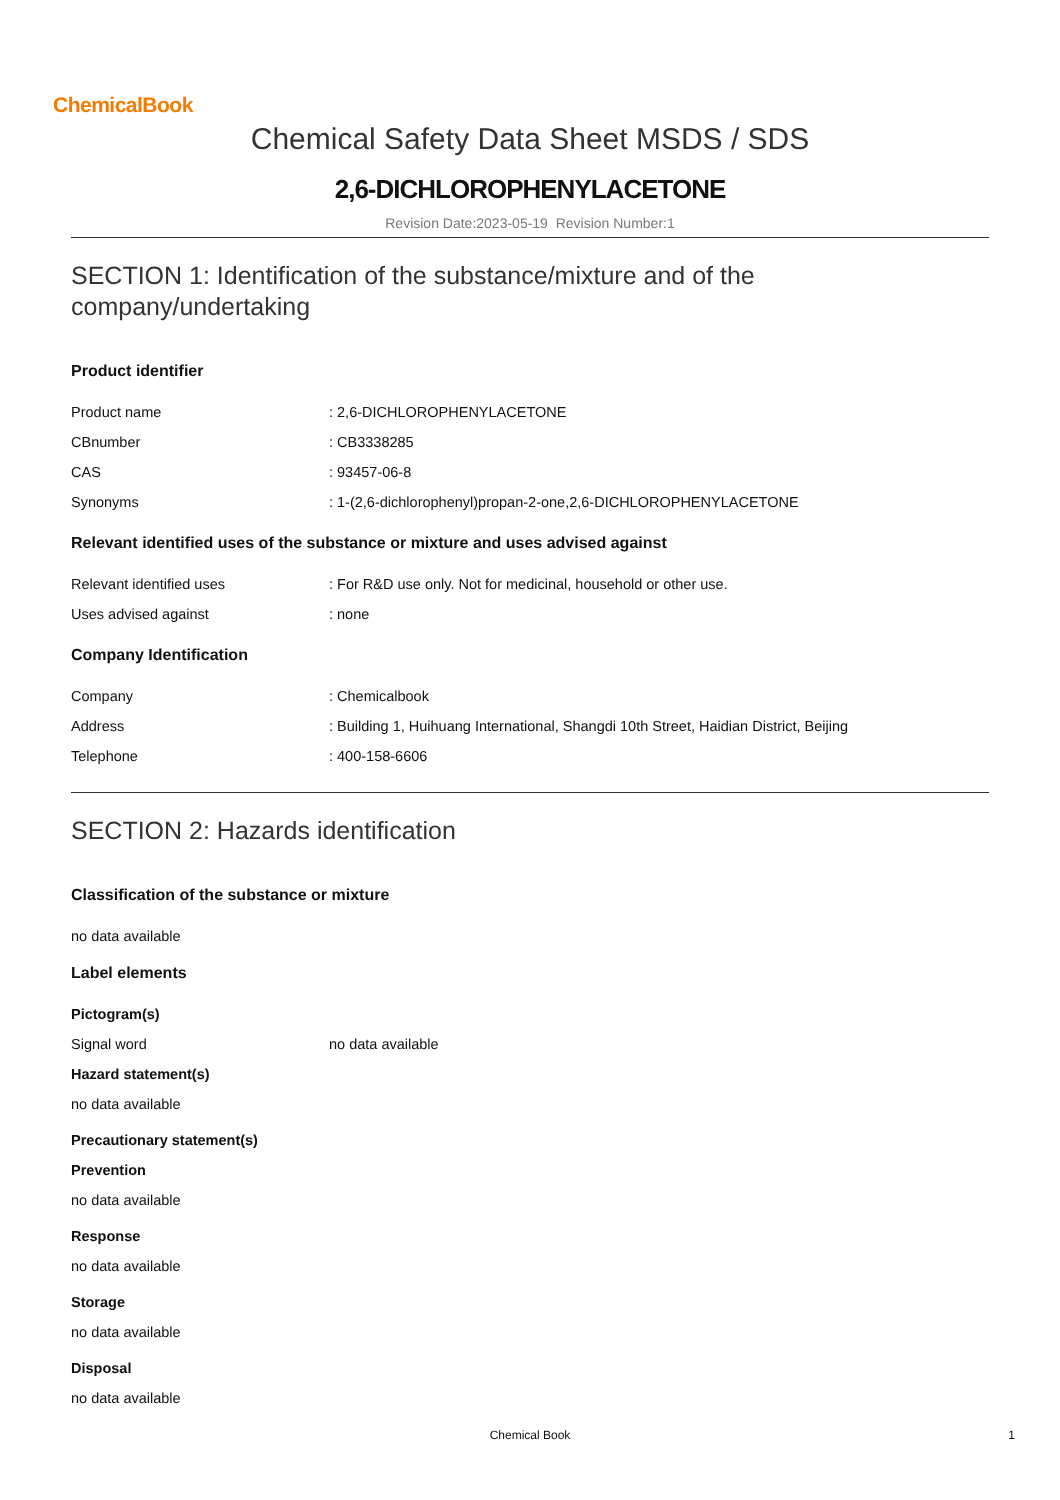ChemicalBook
Chemical Safety Data Sheet MSDS / SDS
2,6-DICHLOROPHENYLACETONE
Revision Date:2023-05-19 Revision Number:1
SECTION 1: Identification of the substance/mixture and of the company/undertaking
Product identifier
Product name: 2,6-DICHLOROPHENYLACETONE
CBnumber: CB3338285
CAS: 93457-06-8
Synonyms: 1-(2,6-dichlorophenyl)propan-2-one,2,6-DICHLOROPHENYLACETONE
Relevant identified uses of the substance or mixture and uses advised against
Relevant identified uses: For R&D use only. Not for medicinal, household or other use.
Uses advised against: none
Company Identification
Company: Chemicalbook
Address: Building 1, Huihuang International, Shangdi 10th Street, Haidian District, Beijing
Telephone: 400-158-6606
SECTION 2: Hazards identification
Classification of the substance or mixture
no data available
Label elements
Pictogram(s)
Signal word no data available
Hazard statement(s)
no data available
Precautionary statement(s)
Prevention
no data available
Response
no data available
Storage
no data available
Disposal
no data available
Chemical Book
1